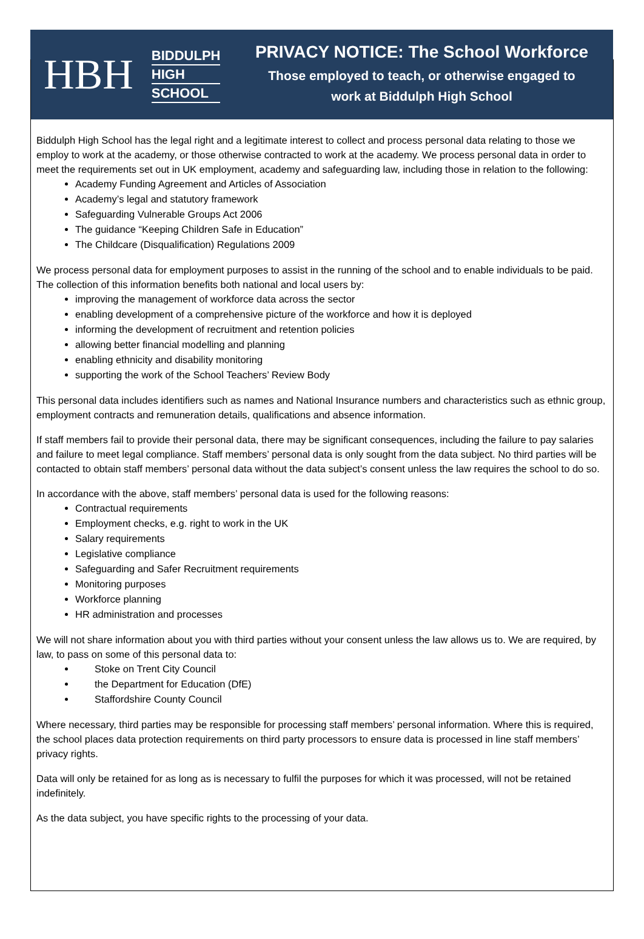HBH
BIDDULPH
HIGH
SCHOOL
PRIVACY NOTICE: The School Workforce
Those employed to teach, or otherwise engaged to
work at Biddulph High School
Biddulph High School has the legal right and a legitimate interest to collect and process personal data relating to those we employ to work at the academy, or those otherwise contracted to work at the academy. We process personal data in order to meet the requirements set out in UK employment, academy and safeguarding law, including those in relation to the following:
Academy Funding Agreement and Articles of Association
Academy’s legal and statutory framework
Safeguarding Vulnerable Groups Act 2006
The guidance “Keeping Children Safe in Education”
The Childcare (Disqualification) Regulations 2009
We process personal data for employment purposes to assist in the running of the school and to enable individuals to be paid. The collection of this information benefits both national and local users by:
improving the management of workforce data across the sector
enabling development of a comprehensive picture of the workforce and how it is deployed
informing the development of recruitment and retention policies
allowing better financial modelling and planning
enabling ethnicity and disability monitoring
supporting the work of the School Teachers’ Review Body
This personal data includes identifiers such as names and National Insurance numbers and characteristics such as ethnic group, employment contracts and remuneration details, qualifications and absence information.
If staff members fail to provide their personal data, there may be significant consequences, including the failure to pay salaries and failure to meet legal compliance. Staff members’ personal data is only sought from the data subject. No third parties will be contacted to obtain staff members’ personal data without the data subject’s consent unless the law requires the school to do so.
In accordance with the above, staff members’ personal data is used for the following reasons:
Contractual requirements
Employment checks, e.g. right to work in the UK
Salary requirements
Legislative compliance
Safeguarding and Safer Recruitment requirements
Monitoring purposes
Workforce planning
HR administration and processes
We will not share information about you with third parties without your consent unless the law allows us to. We are required, by law, to pass on some of this personal data to:
Stoke on Trent City Council
the Department for Education (DfE)
Staffordshire County Council
Where necessary, third parties may be responsible for processing staff members’ personal information. Where this is required, the school places data protection requirements on third party processors to ensure data is processed in line staff members’ privacy rights.
Data will only be retained for as long as is necessary to fulfil the purposes for which it was processed, will not be retained indefinitely.
As the data subject, you have specific rights to the processing of your data.